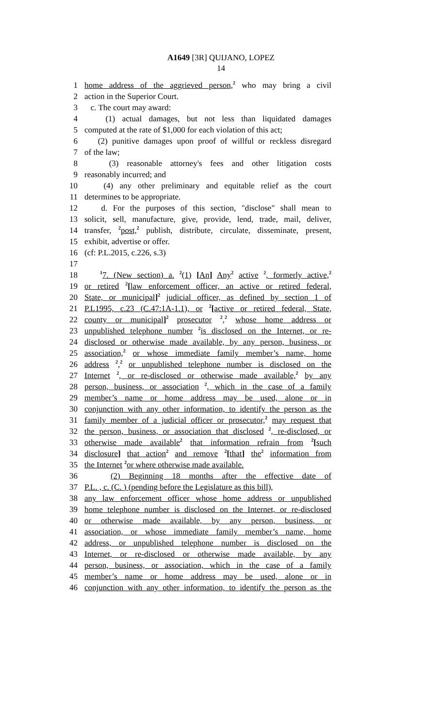A1649 [3R] QUIJANO, LOPEZ
14
1 home address of the aggrieved person,<sup>2</sup> who may bring a civil
2 action in the Superior Court.
3 c. The court may award:
4 (1) actual damages, but not less than liquidated damages
5 computed at the rate of $1,000 for each violation of this act;
6 (2) punitive damages upon proof of willful or reckless disregard
7 of the law;
8 (3) reasonable attorney's fees and other litigation costs
9 reasonably incurred; and
10 (4) any other preliminary and equitable relief as the court
11 determines to be appropriate.
12 d. For the purposes of this section, "disclose" shall mean to
13 solicit, sell, manufacture, give, provide, lend, trade, mail, deliver,
14 transfer, <sup>2</sup>post,<sup>2</sup> publish, distribute, circulate, disseminate, present,
15 exhibit, advertise or offer.
16 (cf: P.L.2015, c.226, s.3)
17
18 <sup>1</sup>7. (New section) a. <sup>2</sup>(1) [An] Any<sup>2</sup> active <sup>2</sup>, formerly active,<sup>2</sup>
19 or retired <sup>2</sup>[law enforcement officer, an active or retired federal,
20 State, or municipal]<sup>2</sup> judicial officer, as defined by section 1 of
21 P.L1995, c.23 (C.47:1A-1.1), or <sup>2</sup>[active or retired federal, State,
22 county or municipal]<sup>2</sup> prosecutor <sup>2</sup>,<sup>2</sup> whose home address or
23 unpublished telephone number <sup>2</sup>is disclosed on the Internet, or re-
24 disclosed or otherwise made available, by any person, business, or
25 association,<sup>2</sup> or whose immediate family member’s name, home
26 address <sup>2</sup>,<sup>2</sup> or unpublished telephone number is disclosed on the
27 Internet <sup>2</sup>, or re-disclosed or otherwise made available,<sup>2</sup> by any
28 person, business, or association <sup>2</sup>, which in the case of a family
29 member’s name or home address may be used, alone or in
30 conjunction with any other information, to identify the person as the
31 family member of a judicial officer or prosecutor,<sup>2</sup> may request that
32 the person, business, or association that disclosed <sup>2</sup>, re-disclosed, or
33 otherwise made available<sup>2</sup> that information refrain from <sup>2</sup>[such
34 disclosure] that action<sup>2</sup> and remove <sup>2</sup>[that] the<sup>2</sup> information from
35 the Internet <sup>2</sup>or where otherwise made available.
36 (2) Beginning 18 months after the effective date of
37 P.L. , c. (C. ) (pending before the Legislature as this bill),
38 any law enforcement officer whose home address or unpublished
39 home telephone number is disclosed on the Internet, or re-disclosed
40 or otherwise made available, by any person, business, or
41 association, or whose immediate family member’s name, home
42 address, or unpublished telephone number is disclosed on the
43 Internet, or re-disclosed or otherwise made available, by any
44 person, business, or association, which in the case of a family
45 member’s name or home address may be used, alone or in
46 conjunction with any other information, to identify the person as the